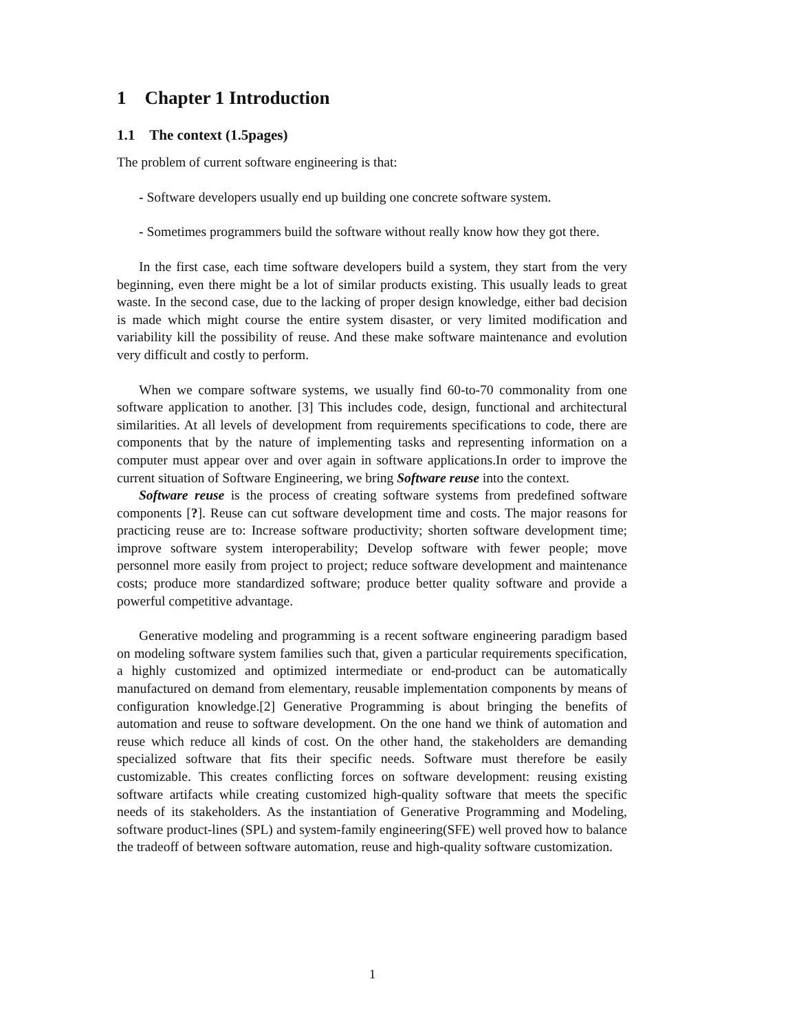1 Chapter 1 Introduction
1.1 The context (1.5pages)
The problem of current software engineering is that:
- Software developers usually end up building one concrete software system.
- Sometimes programmers build the software without really know how they got there.
In the first case, each time software developers build a system, they start from the very beginning, even there might be a lot of similar products existing. This usually leads to great waste. In the second case, due to the lacking of proper design knowledge, either bad decision is made which might course the entire system disaster, or very limited modification and variability kill the possibility of reuse. And these make software maintenance and evolution very difficult and costly to perform.
When we compare software systems, we usually find 60-to-70 commonality from one software application to another. [3] This includes code, design, functional and architectural similarities. At all levels of development from requirements specifications to code, there are components that by the nature of implementing tasks and representing information on a computer must appear over and over again in software applications.In order to improve the current situation of Software Engineering, we bring Software reuse into the context.
Software reuse is the process of creating software systems from predefined software components [?]. Reuse can cut software development time and costs. The major reasons for practicing reuse are to: Increase software productivity; shorten software development time; improve software system interoperability; Develop software with fewer people; move personnel more easily from project to project; reduce software development and maintenance costs; produce more standardized software; produce better quality software and provide a powerful competitive advantage.
Generative modeling and programming is a recent software engineering paradigm based on modeling software system families such that, given a particular requirements specification, a highly customized and optimized intermediate or end-product can be automatically manufactured on demand from elementary, reusable implementation components by means of configuration knowledge.[2] Generative Programming is about bringing the benefits of automation and reuse to software development. On the one hand we think of automation and reuse which reduce all kinds of cost. On the other hand, the stakeholders are demanding specialized software that fits their specific needs. Software must therefore be easily customizable. This creates conflicting forces on software development: reusing existing software artifacts while creating customized high-quality software that meets the specific needs of its stakeholders. As the instantiation of Generative Programming and Modeling, software product-lines (SPL) and system-family engineering(SFE) well proved how to balance the tradeoff of between software automation, reuse and high-quality software customization.
1